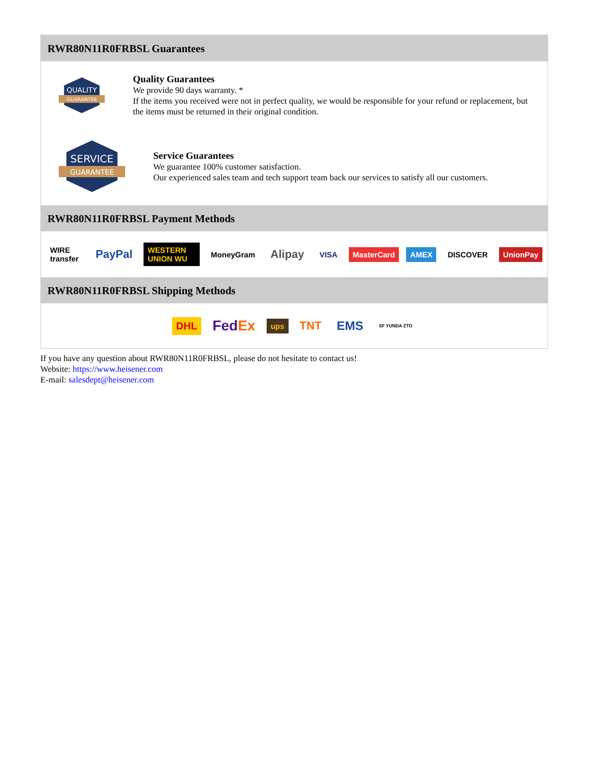RWR80N11R0FRBSL Guarantees
QUALITY
GUARANTEE
Quality Guarantees
We provide 90 days warranty. *
If the items you received were not in perfect quality, we would be responsible for your refund or replacement, but the items must be returned in their original condition.
SERVICE
GUARANTEE
Service Guarantees
We guarantee 100% customer satisfaction.
Our experienced sales team and tech support team back our services to satisfy all our customers.
RWR80N11R0FRBSL Payment Methods
WIRE transfer PayPal WESTERN UNION WU MoneyGram Alipay VISA MasterCard AMEX DISCOVER UnionPay
RWR80N11R0FRBSL Shipping Methods
DHL FedEx ups TNT EMS SF YUNDA ZTO
If you have any question about RWR80N11R0FRBSL, please do not hesitate to contact us!
Website: https://www.heisener.com
E-mail: salesdept@heisener.com